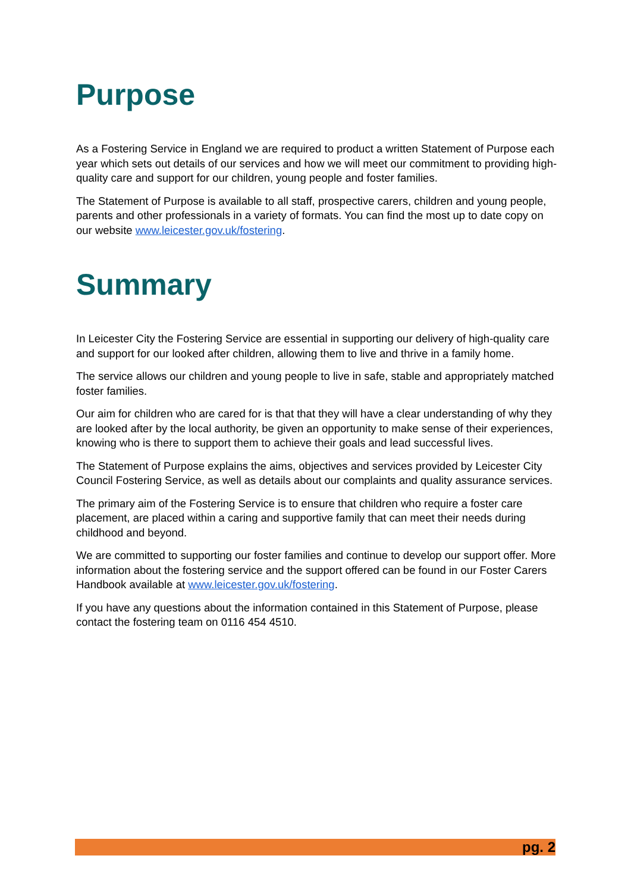Purpose
As a Fostering Service in England we are required to product a written Statement of Purpose each year which sets out details of our services and how we will meet our commitment to providing high-quality care and support for our children, young people and foster families.
The Statement of Purpose is available to all staff, prospective carers, children and young people, parents and other professionals in a variety of formats. You can find the most up to date copy on our website www.leicester.gov.uk/fostering.
Summary
In Leicester City the Fostering Service are essential in supporting our delivery of high-quality care and support for our looked after children, allowing them to live and thrive in a family home.
The service allows our children and young people to live in safe, stable and appropriately matched foster families.
Our aim for children who are cared for is that that they will have a clear understanding of why they are looked after by the local authority, be given an opportunity to make sense of their experiences, knowing who is there to support them to achieve their goals and lead successful lives.
The Statement of Purpose explains the aims, objectives and services provided by Leicester City Council Fostering Service, as well as details about our complaints and quality assurance services.
The primary aim of the Fostering Service is to ensure that children who require a foster care placement, are placed within a caring and supportive family that can meet their needs during childhood and beyond.
We are committed to supporting our foster families and continue to develop our support offer. More information about the fostering service and the support offered can be found in our Foster Carers Handbook available at www.leicester.gov.uk/fostering.
If you have any questions about the information contained in this Statement of Purpose, please contact the fostering team on 0116 454 4510.
pg. 2